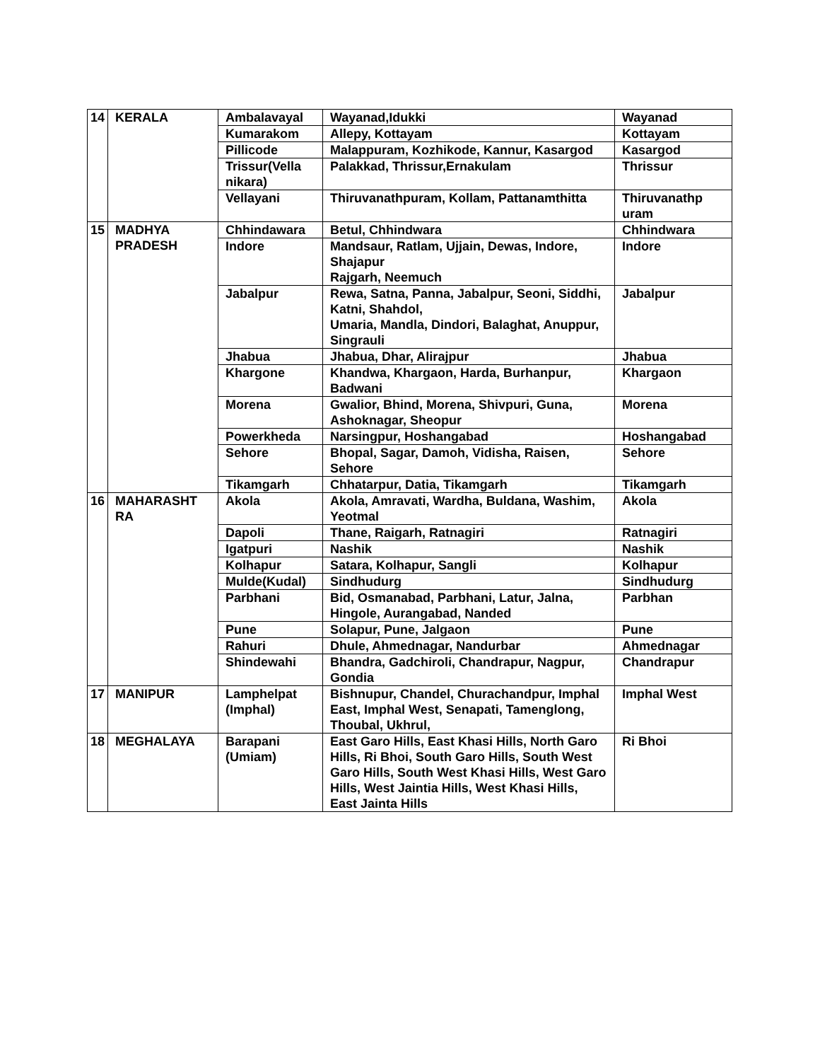| 14 | KERALA | Ambalavayal | Wayanad,Idukki | Wayanad |
| | | Kumarakom | Allepy, Kottayam | Kottayam |
| | | Pillicode | Malappuram, Kozhikode, Kannur, Kasargod | Kasargod |
| | | Trissur(Vella nikara) | Palakkad, Thrissur,Ernakulam | Thrissur |
| | | Vellayani | Thiruvanathpuram, Kollam, Pattanamthitta | Thiruvanathp uram |
| 15 | MADHYA PRADESH | Chhindawara | Betul, Chhindwara | Chhindwara |
| | | Indore | Mandsaur, Ratlam, Ujjain, Dewas, Indore, Shajapur Rajgarh, Neemuch | Indore |
| | | Jabalpur | Rewa, Satna, Panna, Jabalpur, Seoni, Siddhi, Katni, Shahdol, Umaria, Mandla, Dindori, Balaghat, Anuppur, Singrauli | Jabalpur |
| | | Jhabua | Jhabua, Dhar, Alirajpur | Jhabua |
| | | Khargone | Khandwa, Khargaon, Harda, Burhanpur, Badwani | Khargaon |
| | | Morena | Gwalior, Bhind, Morena, Shivpuri, Guna, Ashoknagar, Sheopur | Morena |
| | | Powerkheda | Narsingpur, Hoshangabad | Hoshangabad |
| | | Sehore | Bhopal, Sagar, Damoh, Vidisha, Raisen, Sehore | Sehore |
| | | Tikamgarh | Chhatarpur, Datia, Tikamgarh | Tikamgarh |
| 16 | MAHARASHT RA | Akola | Akola, Amravati, Wardha, Buldana, Washim, Yeotmal | Akola |
| | | Dapoli | Thane, Raigarh, Ratnagiri | Ratnagiri |
| | | Igatpuri | Nashik | Nashik |
| | | Kolhapur | Satara, Kolhapur, Sangli | Kolhapur |
| | | Mulde(Kudal) | Sindhudurg | Sindhudurg |
| | | Parbhani | Bid, Osmanabad, Parbhani, Latur, Jalna, Hingole, Aurangabad, Nanded | Parbhan |
| | | Pune | Solapur, Pune, Jalgaon | Pune |
| | | Rahuri | Dhule, Ahmednagar, Nandurbar | Ahmednagar |
| | | Shindewahi | Bhandra, Gadchiroli, Chandrapur, Nagpur, Gondia | Chandrapur |
| 17 | MANIPUR | Lamphelpat (Imphal) | Bishnupur, Chandel, Churachandpur, Imphal East, Imphal West, Senapati, Tamenglong, Thoubal, Ukhrul, | Imphal West |
| 18 | MEGHALAYA | Barapani (Umiam) | East Garo Hills, East Khasi Hills, North Garo Hills, Ri Bhoi, South Garo Hills, South West Garo Hills, South West Khasi Hills, West Garo Hills, West Jaintia Hills, West Khasi Hills, East Jainta Hills | Ri Bhoi |